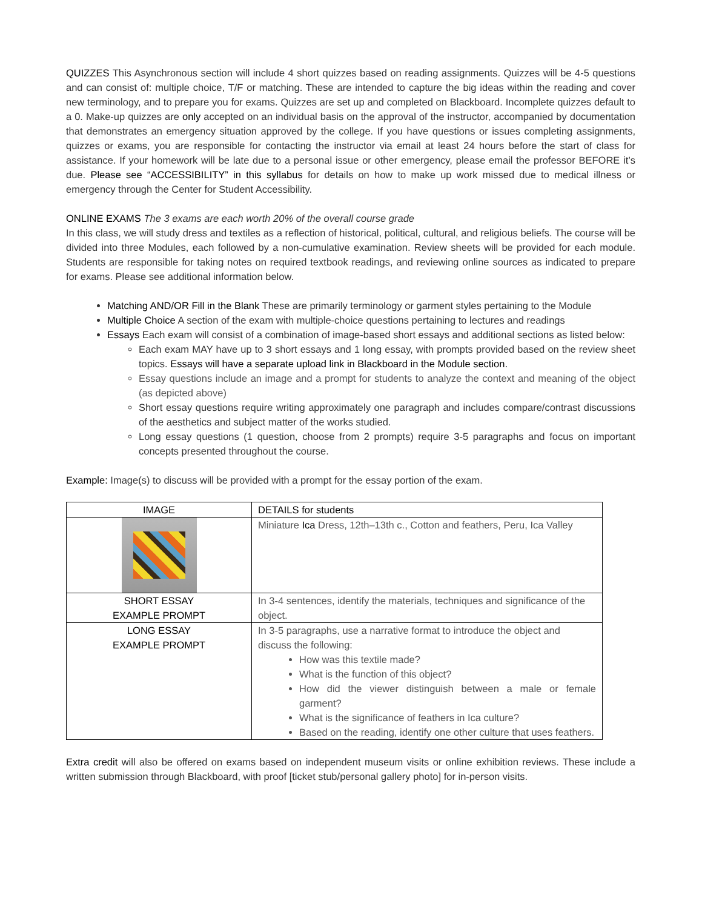QUIZZES This Asynchronous section will include 4 short quizzes based on reading assignments. Quizzes will be 4-5 questions and can consist of: multiple choice, T/F or matching. These are intended to capture the big ideas within the reading and cover new terminology, and to prepare you for exams. Quizzes are set up and completed on Blackboard. Incomplete quizzes default to a 0. Make-up quizzes are only accepted on an individual basis on the approval of the instructor, accompanied by documentation that demonstrates an emergency situation approved by the college. If you have questions or issues completing assignments, quizzes or exams, you are responsible for contacting the instructor via email at least 24 hours before the start of class for assistance. If your homework will be late due to a personal issue or other emergency, please email the professor BEFORE it’s due. Please see “ACCESSIBILITY” in this syllabus for details on how to make up work missed due to medical illness or emergency through the Center for Student Accessibility.
ONLINE EXAMS The 3 exams are each worth 20% of the overall course grade
In this class, we will study dress and textiles as a reflection of historical, political, cultural, and religious beliefs. The course will be divided into three Modules, each followed by a non-cumulative examination. Review sheets will be provided for each module. Students are responsible for taking notes on required textbook readings, and reviewing online sources as indicated to prepare for exams. Please see additional information below.
Matching AND/OR Fill in the Blank These are primarily terminology or garment styles pertaining to the Module
Multiple Choice A section of the exam with multiple-choice questions pertaining to lectures and readings
Essays Each exam will consist of a combination of image-based short essays and additional sections as listed below:
Each exam MAY have up to 3 short essays and 1 long essay, with prompts provided based on the review sheet topics. Essays will have a separate upload link in Blackboard in the Module section.
Essay questions include an image and a prompt for students to analyze the context and meaning of the object (as depicted above)
Short essay questions require writing approximately one paragraph and includes compare/contrast discussions of the aesthetics and subject matter of the works studied.
Long essay questions (1 question, choose from 2 prompts) require 3-5 paragraphs and focus on important concepts presented throughout the course.
Example: Image(s) to discuss will be provided with a prompt for the essay portion of the exam.
| IMAGE | DETAILS for students |
| | Miniature Ica Dress, 12th–13th c., Cotton and feathers, Peru, Ica Valley |
| SHORT ESSAY EXAMPLE PROMPT | In 3-4 sentences, identify the materials, techniques and significance of the object. |
| LONG ESSAY EXAMPLE PROMPT | In 3-5 paragraphs, use a narrative format to introduce the object and discuss the following: How was this textile made? What is the function of this object? How did the viewer distinguish between a male or female garment? What is the significance of feathers in Ica culture? Based on the reading, identify one other culture that uses feathers. |
Extra credit will also be offered on exams based on independent museum visits or online exhibition reviews. These include a written submission through Blackboard, with proof [ticket stub/personal gallery photo] for in-person visits.